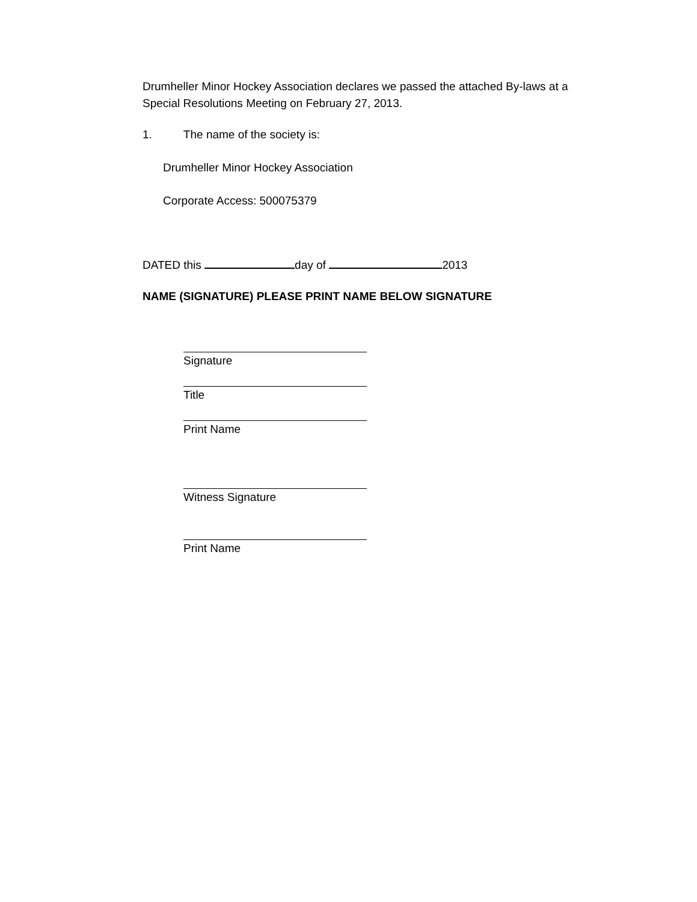Drumheller Minor Hockey Association declares we passed the attached By-laws at a Special Resolutions Meeting on February 27, 2013.
1. The name of the society is:
Drumheller Minor Hockey Association
Corporate Access: 500075379
DATED this day of 2013
NAME (SIGNATURE) PLEASE PRINT NAME BELOW SIGNATURE
Signature
Title
Print Name
Witness Signature
Print Name